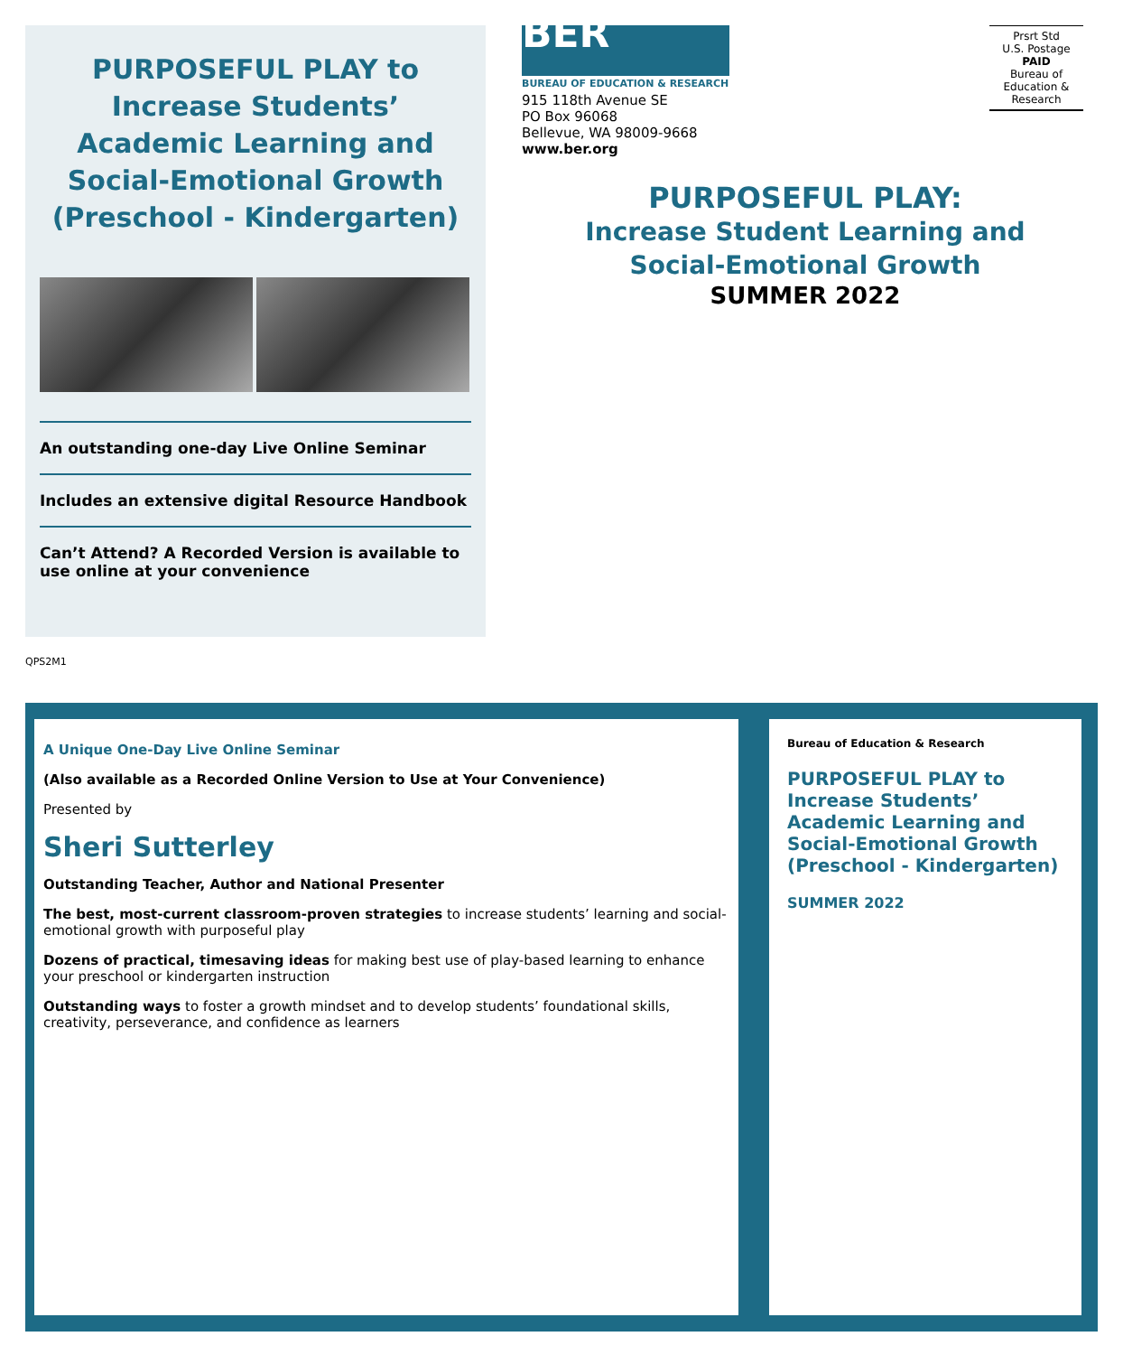PURPOSEFUL PLAY to Increase Students’ Academic Learning and Social-Emotional Growth (Preschool - Kindergarten)
An outstanding one-day Live Online Seminar
Includes an extensive digital Resource Handbook
Can’t Attend? A Recorded Version is available to use online at your convenience
BER
BUREAU OF EDUCATION & RESEARCH
915 118th Avenue SE
PO Box 96068
Bellevue, WA 98009-9668
www.ber.org
Prsrt Std
U.S. Postage
PAID
Bureau of
Education &
Research
PURPOSEFUL PLAY:
Increase Student Learning and Social-Emotional Growth
SUMMER 2022
QPS2M1
A Unique One-Day Live Online Seminar
(Also available as a Recorded Online Version to Use at Your Convenience)
Presented by
Sheri Sutterley
Outstanding Teacher, Author and National Presenter
The best, most-current classroom-proven strategies to increase students’ learning and social-emotional growth with purposeful play
Dozens of practical, timesaving ideas for making best use of play-based learning to enhance your preschool or kindergarten instruction
Outstanding ways to foster a growth mindset and to develop students’ foundational skills, creativity, perseverance, and confidence as learners
Bureau of Education & Research
PURPOSEFUL PLAY to Increase Students’ Academic Learning and Social-Emotional Growth (Preschool - Kindergarten)
SUMMER 2022